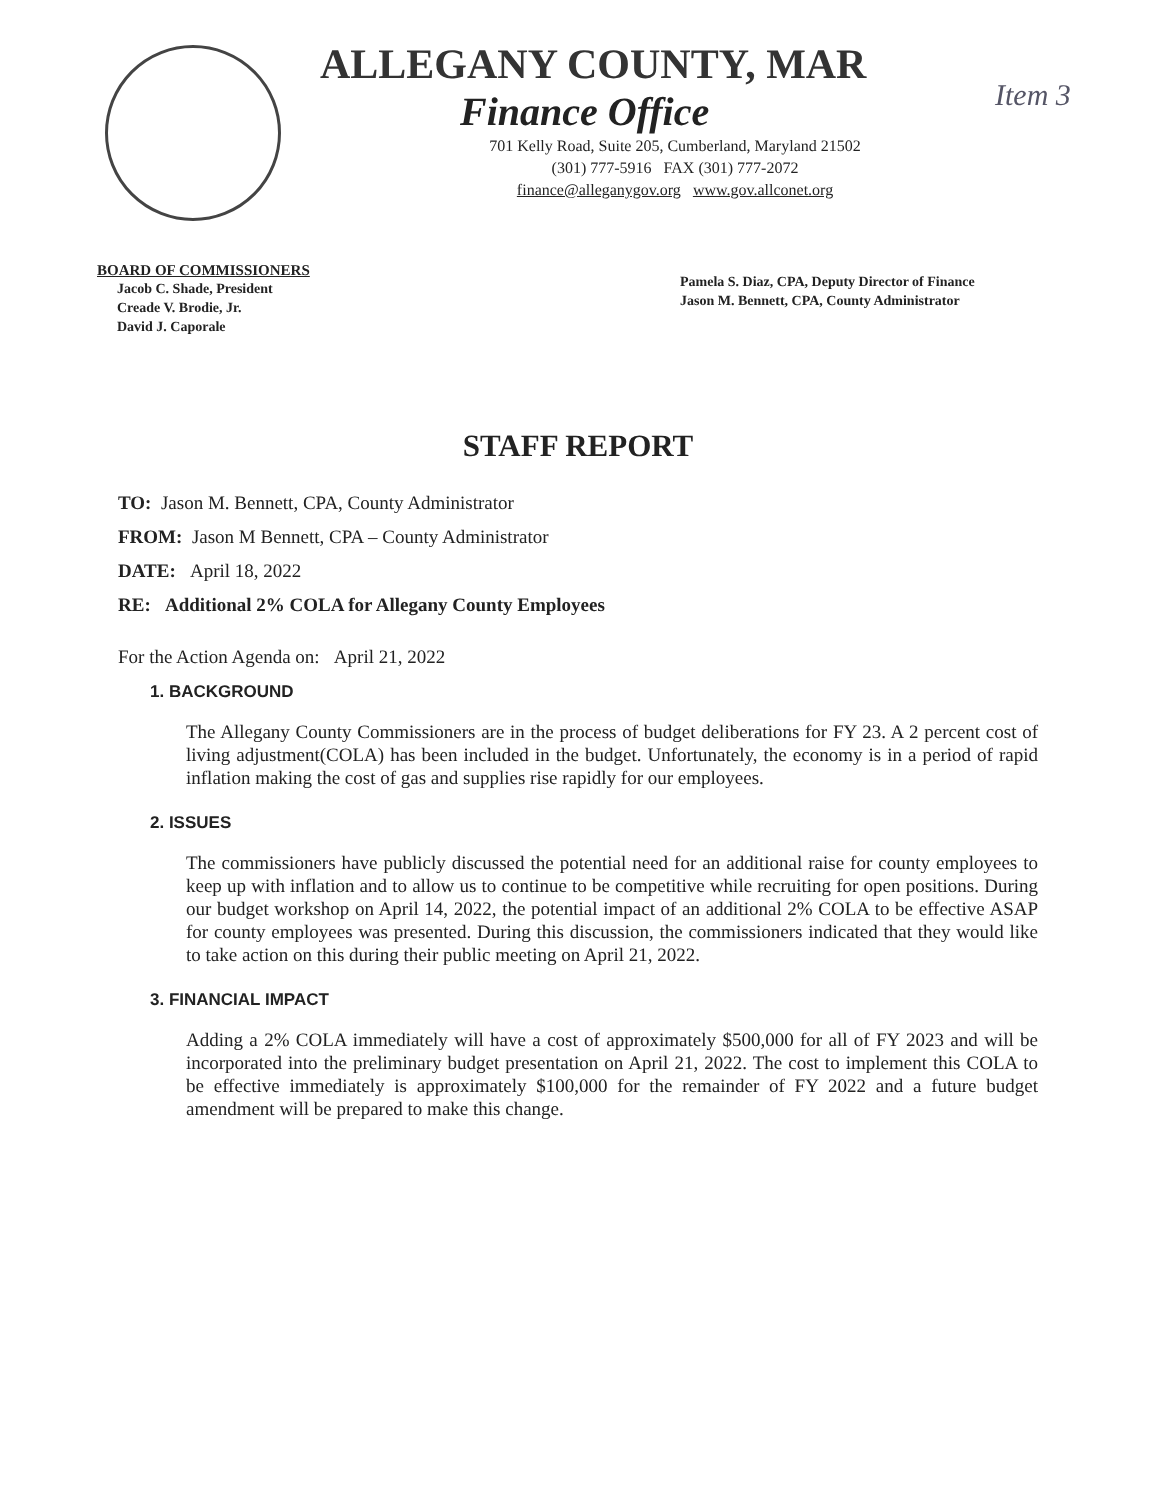ALLEGANY COUNTY, MAR
Finance Office
701 Kelly Road, Suite 205, Cumberland, Maryland 21502
(301) 777-5916 FAX (301) 777-2072
finance@alleganygov.org www.gov.allconet.org
Item 3
BOARD OF COMMISSIONERS
Jacob C. Shade, President
Creade V. Brodie, Jr.
David J. Caporale
Pamela S. Diaz, CPA, Deputy Director of Finance
Jason M. Bennett, CPA, County Administrator
STAFF REPORT
TO: Jason M. Bennett, CPA, County Administrator
FROM: Jason M Bennett, CPA – County Administrator
DATE: April 18, 2022
RE: Additional 2% COLA for Allegany County Employees
For the Action Agenda on: April 21, 2022
1. BACKGROUND
The Allegany County Commissioners are in the process of budget deliberations for FY 23. A 2 percent cost of living adjustment(COLA) has been included in the budget. Unfortunately, the economy is in a period of rapid inflation making the cost of gas and supplies rise rapidly for our employees.
2. ISSUES
The commissioners have publicly discussed the potential need for an additional raise for county employees to keep up with inflation and to allow us to continue to be competitive while recruiting for open positions. During our budget workshop on April 14, 2022, the potential impact of an additional 2% COLA to be effective ASAP for county employees was presented. During this discussion, the commissioners indicated that they would like to take action on this during their public meeting on April 21, 2022.
3. FINANCIAL IMPACT
Adding a 2% COLA immediately will have a cost of approximately $500,000 for all of FY 2023 and will be incorporated into the preliminary budget presentation on April 21, 2022. The cost to implement this COLA to be effective immediately is approximately $100,000 for the remainder of FY 2022 and a future budget amendment will be prepared to make this change.